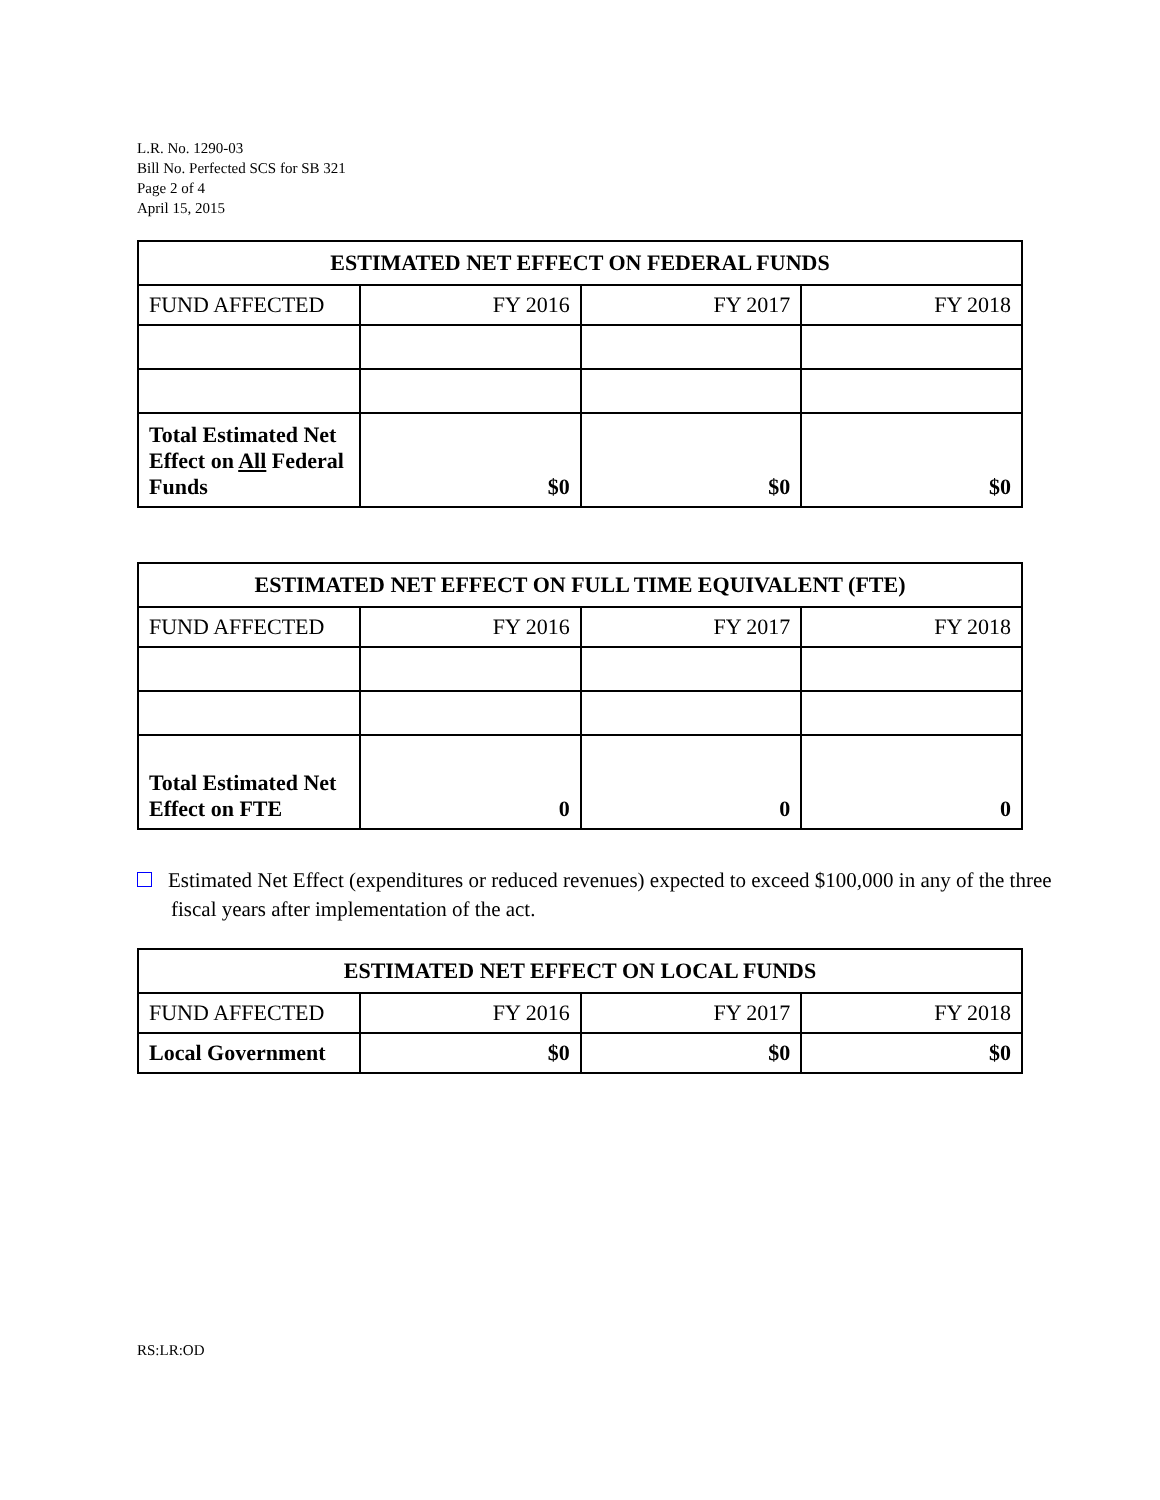L.R. No. 1290-03
Bill No. Perfected SCS for SB 321
Page 2 of 4
April 15, 2015
| ESTIMATED NET EFFECT ON FEDERAL FUNDS | | | |
| --- | --- | --- | --- |
| FUND AFFECTED | FY 2016 | FY 2017 | FY 2018 |
| Total Estimated Net Effect on All Federal Funds | $0 | $0 | $0 |
| ESTIMATED NET EFFECT ON FULL TIME EQUIVALENT (FTE) | | | |
| --- | --- | --- | --- |
| FUND AFFECTED | FY 2016 | FY 2017 | FY 2018 |
| Total Estimated Net Effect on FTE | 0 | 0 | 0 |
Estimated Net Effect (expenditures or reduced revenues) expected to exceed $100,000 in any of the three fiscal years after implementation of the act.
| ESTIMATED NET EFFECT ON LOCAL FUNDS | | | |
| --- | --- | --- | --- |
| FUND AFFECTED | FY 2016 | FY 2017 | FY 2018 |
| Local Government | $0 | $0 | $0 |
RS:LR:OD